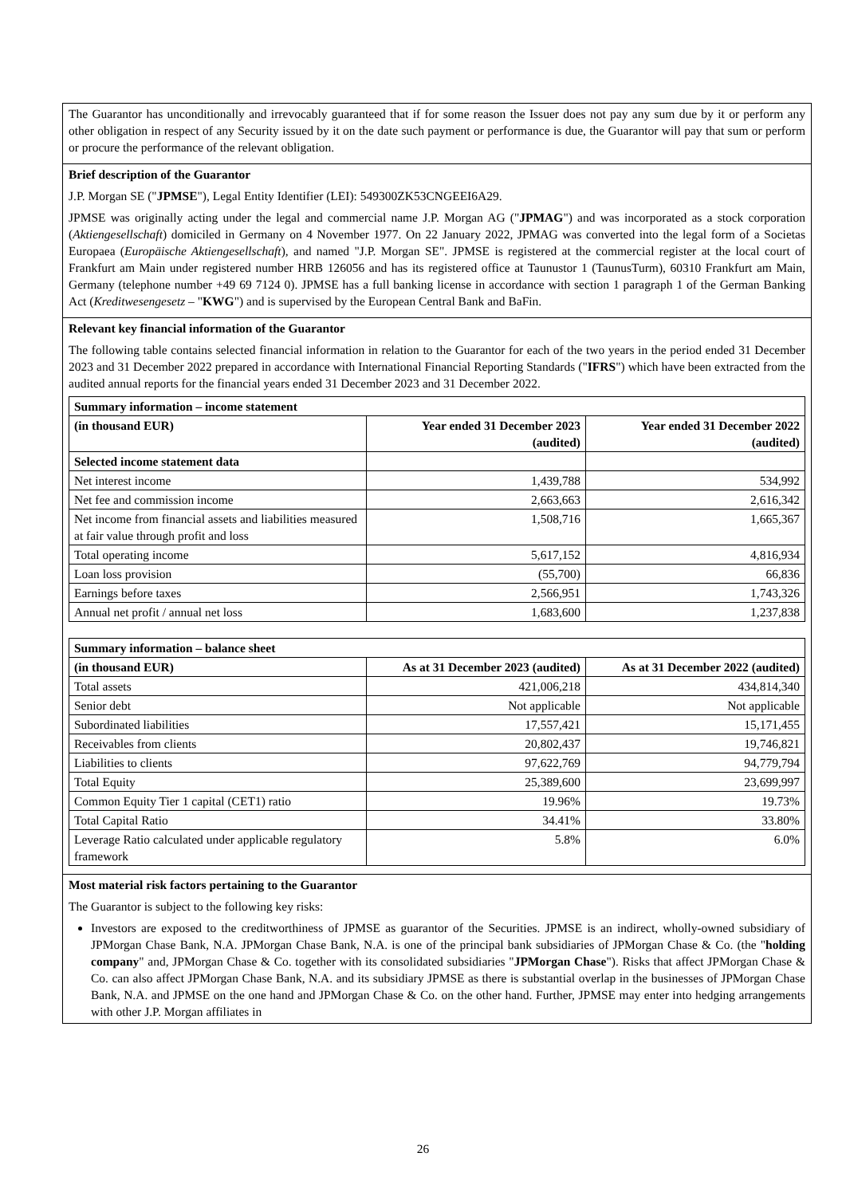The Guarantor has unconditionally and irrevocably guaranteed that if for some reason the Issuer does not pay any sum due by it or perform any other obligation in respect of any Security issued by it on the date such payment or performance is due, the Guarantor will pay that sum or perform or procure the performance of the relevant obligation.
Brief description of the Guarantor
J.P. Morgan SE ("JPMSE"), Legal Entity Identifier (LEI): 549300ZK53CNGEEI6A29.
JPMSE was originally acting under the legal and commercial name J.P. Morgan AG ("JPMAG") and was incorporated as a stock corporation (Aktiengesellschaft) domiciled in Germany on 4 November 1977. On 22 January 2022, JPMAG was converted into the legal form of a Societas Europaea (Europäische Aktiengesellschaft), and named "J.P. Morgan SE". JPMSE is registered at the commercial register at the local court of Frankfurt am Main under registered number HRB 126056 and has its registered office at Taunustor 1 (TaunusTurm), 60310 Frankfurt am Main, Germany (telephone number +49 69 7124 0). JPMSE has a full banking license in accordance with section 1 paragraph 1 of the German Banking Act (Kreditwesengesetz – "KWG") and is supervised by the European Central Bank and BaFin.
Relevant key financial information of the Guarantor
The following table contains selected financial information in relation to the Guarantor for each of the two years in the period ended 31 December 2023 and 31 December 2022 prepared in accordance with International Financial Reporting Standards ("IFRS") which have been extracted from the audited annual reports for the financial years ended 31 December 2023 and 31 December 2022.
| Summary information – income statement | | |
| --- | --- | --- |
| (in thousand EUR) | Year ended 31 December 2023 (audited) | Year ended 31 December 2022 (audited) |
| Selected income statement data | | |
| Net interest income | 1,439,788 | 534,992 |
| Net fee and commission income | 2,663,663 | 2,616,342 |
| Net income from financial assets and liabilities measured at fair value through profit and loss | 1,508,716 | 1,665,367 |
| Total operating income | 5,617,152 | 4,816,934 |
| Loan loss provision | (55,700) | 66,836 |
| Earnings before taxes | 2,566,951 | 1,743,326 |
| Annual net profit / annual net loss | 1,683,600 | 1,237,838 |
| Summary information – balance sheet | | |
| --- | --- | --- |
| (in thousand EUR) | As at 31 December 2023 (audited) | As at 31 December 2022 (audited) |
| Total assets | 421,006,218 | 434,814,340 |
| Senior debt | Not applicable | Not applicable |
| Subordinated liabilities | 17,557,421 | 15,171,455 |
| Receivables from clients | 20,802,437 | 19,746,821 |
| Liabilities to clients | 97,622,769 | 94,779,794 |
| Total Equity | 25,389,600 | 23,699,997 |
| Common Equity Tier 1 capital (CET1) ratio | 19.96% | 19.73% |
| Total Capital Ratio | 34.41% | 33.80% |
| Leverage Ratio calculated under applicable regulatory framework | 5.8% | 6.0% |
Most material risk factors pertaining to the Guarantor
The Guarantor is subject to the following key risks:
Investors are exposed to the creditworthiness of JPMSE as guarantor of the Securities. JPMSE is an indirect, wholly-owned subsidiary of JPMorgan Chase Bank, N.A. JPMorgan Chase Bank, N.A. is one of the principal bank subsidiaries of JPMorgan Chase & Co. (the "holding company" and, JPMorgan Chase & Co. together with its consolidated subsidiaries "JPMorgan Chase"). Risks that affect JPMorgan Chase & Co. can also affect JPMorgan Chase Bank, N.A. and its subsidiary JPMSE as there is substantial overlap in the businesses of JPMorgan Chase Bank, N.A. and JPMSE on the one hand and JPMorgan Chase & Co. on the other hand. Further, JPMSE may enter into hedging arrangements with other J.P. Morgan affiliates in
26